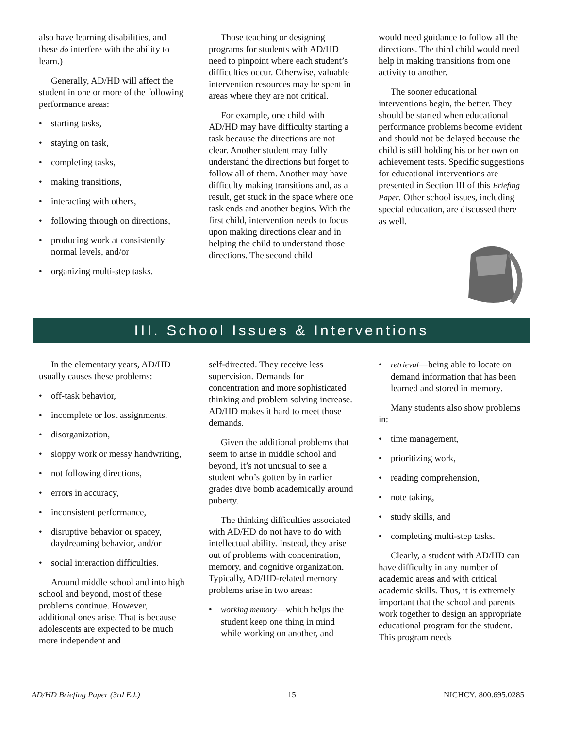also have learning disabilities, and these do interfere with the ability to learn.)
Generally, AD/HD will affect the student in one or more of the following performance areas:
• starting tasks,
• staying on task,
• completing tasks,
• making transitions,
• interacting with others,
• following through on directions,
• producing work at consistently normal levels, and/or
• organizing multi-step tasks.
Those teaching or designing programs for students with AD/HD need to pinpoint where each student’s difficulties occur. Otherwise, valuable intervention resources may be spent in areas where they are not critical.
For example, one child with AD/HD may have difficulty starting a task because the directions are not clear. Another student may fully understand the directions but forget to follow all of them. Another may have difficulty making transitions and, as a result, get stuck in the space where one task ends and another begins. With the first child, intervention needs to focus upon making directions clear and in helping the child to understand those directions. The second child
would need guidance to follow all the directions. The third child would need help in making transitions from one activity to another.
The sooner educational interventions begin, the better. They should be started when educational performance problems become evident and should not be delayed because the child is still holding his or her own on achievement tests. Specific suggestions for educational interventions are presented in Section III of this Briefing Paper. Other school issues, including special education, are discussed there as well.
III. School Issues & Interventions
In the elementary years, AD/HD usually causes these problems:
• off-task behavior,
• incomplete or lost assignments,
• disorganization,
• sloppy work or messy handwriting,
• not following directions,
• errors in accuracy,
• inconsistent performance,
• disruptive behavior or spacey, daydreaming behavior, and/or
• social interaction difficulties.
Around middle school and into high school and beyond, most of these problems continue. However, additional ones arise. That is because adolescents are expected to be much more independent and
self-directed. They receive less supervision. Demands for concentration and more sophisticated thinking and problem solving increase. AD/HD makes it hard to meet those demands.
Given the additional problems that seem to arise in middle school and beyond, it’s not unusual to see a student who’s gotten by in earlier grades dive bomb academically around puberty.
The thinking difficulties associated with AD/HD do not have to do with intellectual ability. Instead, they arise out of problems with concentration, memory, and cognitive organization. Typically, AD/HD-related memory problems arise in two areas:
• working memory—which helps the student keep one thing in mind while working on another, and
• retrieval—being able to locate on demand information that has been learned and stored in memory.
Many students also show problems in:
• time management,
• prioritizing work,
• reading comprehension,
• note taking,
• study skills, and
• completing multi-step tasks.
Clearly, a student with AD/HD can have difficulty in any number of academic areas and with critical academic skills. Thus, it is extremely important that the school and parents work together to design an appropriate educational program for the student. This program needs
AD/HD Briefing Paper (3rd Ed.) 15 NICHCY: 800.695.0285